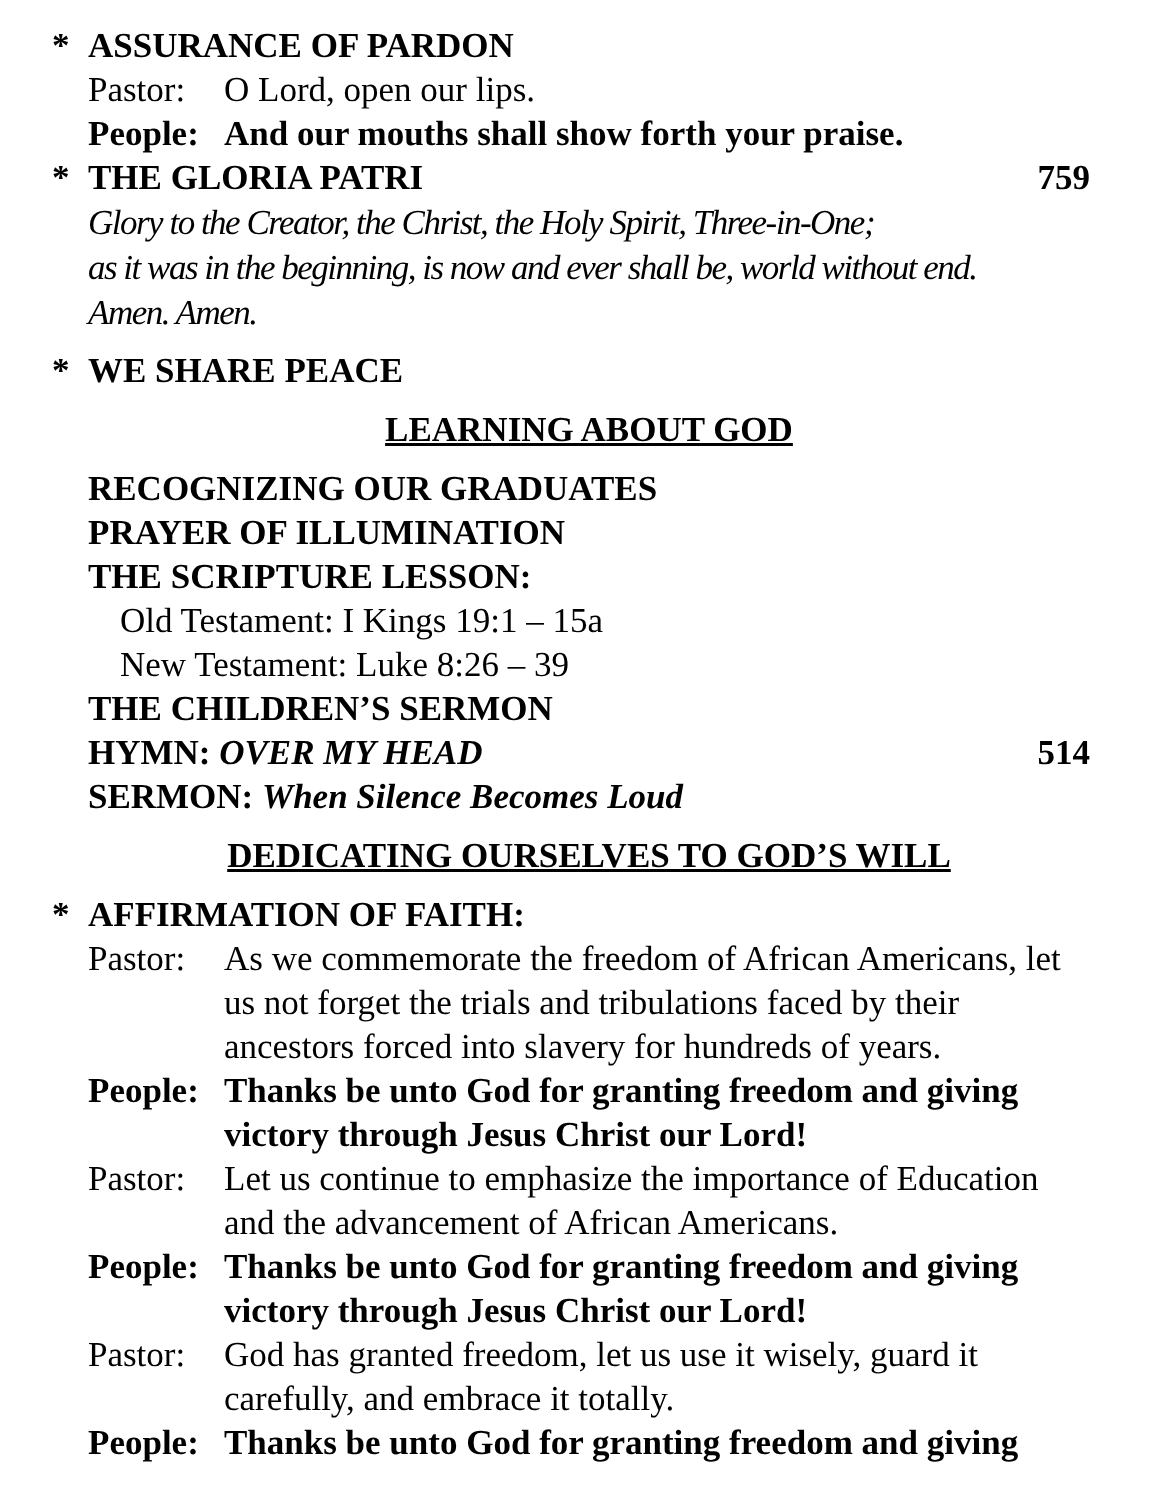* ASSURANCE OF PARDON
Pastor: O Lord, open our lips.
People: And our mouths shall show forth your praise.
* THE GLORIA PATRI 759
Glory to the Creator, the Christ, the Holy Spirit, Three-in-One;
as it was in the beginning, is now and ever shall be, world without end.
Amen. Amen.
* WE SHARE PEACE
LEARNING ABOUT GOD
RECOGNIZING OUR GRADUATES
PRAYER OF ILLUMINATION
THE SCRIPTURE LESSON:
Old Testament: I Kings 19:1 – 15a
New Testament: Luke 8:26 – 39
THE CHILDREN’S SERMON
HYMN: OVER MY HEAD 514
SERMON: When Silence Becomes Loud
DEDICATING OURSELVES TO GOD’S WILL
* AFFIRMATION OF FAITH:
Pastor: As we commemorate the freedom of African Americans, let us not forget the trials and tribulations faced by their ancestors forced into slavery for hundreds of years.
People: Thanks be unto God for granting freedom and giving victory through Jesus Christ our Lord!
Pastor: Let us continue to emphasize the importance of Education and the advancement of African Americans.
People: Thanks be unto God for granting freedom and giving victory through Jesus Christ our Lord!
Pastor: God has granted freedom, let us use it wisely, guard it carefully, and embrace it totally.
People: Thanks be unto God for granting freedom and giving